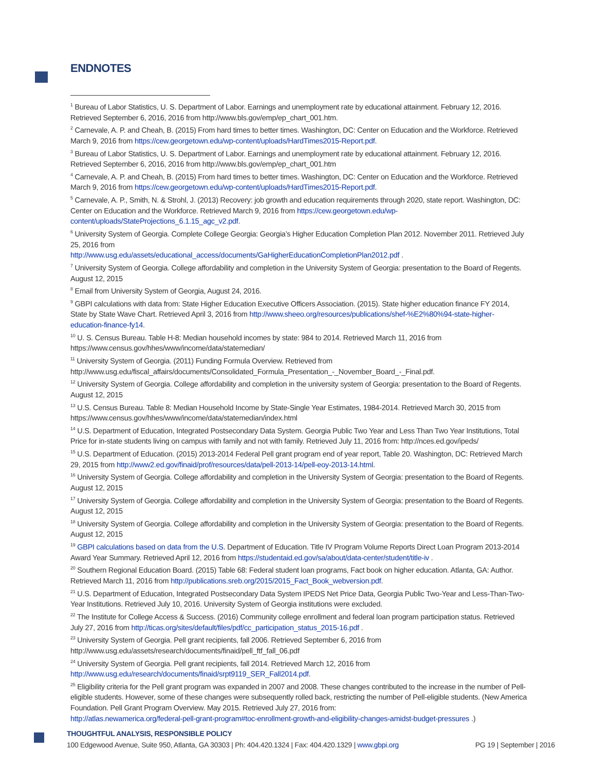ENDNOTES
<sup>1</sup> Bureau of Labor Statistics, U. S. Department of Labor. Earnings and unemployment rate by educational attainment. February 12, 2016. Retrieved September 6, 2016, 2016 from http://www.bls.gov/emp/ep_chart_001.htm.
<sup>2</sup> Carnevale, A. P. and Cheah, B. (2015) From hard times to better times. Washington, DC: Center on Education and the Workforce. Retrieved March 9, 2016 from https://cew.georgetown.edu/wp-content/uploads/HardTimes2015-Report.pdf.
<sup>3</sup> Bureau of Labor Statistics, U. S. Department of Labor. Earnings and unemployment rate by educational attainment. February 12, 2016. Retrieved September 6, 2016, 2016 from http://www.bls.gov/emp/ep_chart_001.htm
<sup>4</sup> Carnevale, A. P. and Cheah, B. (2015) From hard times to better times. Washington, DC: Center on Education and the Workforce. Retrieved March 9, 2016 from https://cew.georgetown.edu/wp-content/uploads/HardTimes2015-Report.pdf.
<sup>5</sup> Carnevale, A. P., Smith, N. & Strohl, J. (2013) Recovery: job growth and education requirements through 2020, state report. Washington, DC: Center on Education and the Workforce. Retrieved March 9, 2016 from https://cew.georgetown.edu/wp-content/uploads/StateProjections_6.1.15_agc_v2.pdf.
<sup>6</sup> University System of Georgia. Complete College Georgia: Georgia’s Higher Education Completion Plan 2012. November 2011. Retrieved July 25, 2016 from
http://www.usg.edu/assets/educational_access/documents/GaHigherEducationCompletionPlan2012.pdf .
<sup>7</sup> University System of Georgia. College affordability and completion in the University System of Georgia: presentation to the Board of Regents. August 12, 2015
<sup>8</sup> Email from University System of Georgia, August 24, 2016.
<sup>9</sup> GBPI calculations with data from: State Higher Education Executive Officers Association. (2015). State higher education finance FY 2014, State by State Wave Chart. Retrieved April 3, 2016 from http://www.sheeo.org/resources/publications/shef-%E2%80%94-state-higher-education-finance-fy14.
<sup>10</sup> U. S. Census Bureau. Table H-8: Median household incomes by state: 984 to 2014. Retrieved March 11, 2016 from https://www.census.gov/hhes/www/income/data/statemedian/
<sup>11</sup> University System of Georgia. (2011) Funding Formula Overview. Retrieved from
http://www.usg.edu/fiscal_affairs/documents/Consolidated_Formula_Presentation_-_November_Board_-_Final.pdf.
<sup>12</sup> University System of Georgia. College affordability and completion in the university system of Georgia: presentation to the Board of Regents. August 12, 2015
<sup>13</sup> U.S. Census Bureau. Table 8: Median Household Income by State-Single Year Estimates, 1984-2014. Retrieved March 30, 2015 from https://www.census.gov/hhes/www/income/data/statemedian/index.html
<sup>14</sup> U.S. Department of Education, Integrated Postsecondary Data System. Georgia Public Two Year and Less Than Two Year Institutions, Total Price for in-state students living on campus with family and not with family. Retrieved July 11, 2016 from: http://nces.ed.gov/ipeds/
<sup>15</sup> U.S. Department of Education. (2015) 2013-2014 Federal Pell grant program end of year report, Table 20. Washington, DC: Retrieved March 29, 2015 from http://www2.ed.gov/finaid/prof/resources/data/pell-2013-14/pell-eoy-2013-14.html.
<sup>16</sup> University System of Georgia. College affordability and completion in the University System of Georgia: presentation to the Board of Regents. August 12, 2015
<sup>17</sup> University System of Georgia. College affordability and completion in the University System of Georgia: presentation to the Board of Regents. August 12, 2015
<sup>18</sup> University System of Georgia. College affordability and completion in the University System of Georgia: presentation to the Board of Regents. August 12, 2015
<sup>19</sup> GBPI calculations based on data from the U.S. Department of Education. Title IV Program Volume Reports Direct Loan Program 2013-2014 Award Year Summary. Retrieved April 12, 2016 from https://studentaid.ed.gov/sa/about/data-center/student/title-iv .
<sup>20</sup> Southern Regional Education Board. (2015) Table 68: Federal student loan programs, Fact book on higher education. Atlanta, GA: Author. Retrieved March 11, 2016 from http://publications.sreb.org/2015/2015_Fact_Book_webversion.pdf.
<sup>21</sup> U.S. Department of Education, Integrated Postsecondary Data System IPEDS Net Price Data, Georgia Public Two-Year and Less-Than-Two-Year Institutions. Retrieved July 10, 2016. University System of Georgia institutions were excluded.
<sup>22</sup> The Institute for College Access & Success. (2016) Community college enrollment and federal loan program participation status. Retrieved July 27, 2016 from http://ticas.org/sites/default/files/pdf/cc_participation_status_2015-16.pdf .
<sup>23</sup> University System of Georgia. Pell grant recipients, fall 2006. Retrieved September 6, 2016 from
http://www.usg.edu/assets/research/documents/finaid/pell_ftf_fall_06.pdf
<sup>24</sup> University System of Georgia. Pell grant recipients, fall 2014. Retrieved March 12, 2016 from
http://www.usg.edu/research/documents/finaid/srpt9119_SER_Fall2014.pdf.
<sup>25</sup> Eligibility criteria for the Pell grant program was expanded in 2007 and 2008. These changes contributed to the increase in the number of Pell-eligible students. However, some of these changes were subsequently rolled back, restricting the number of Pell-eligible students. (New America Foundation. Pell Grant Program Overview. May 2015. Retrieved July 27, 2016 from:
http://atlas.newamerica.org/federal-pell-grant-program#toc-enrollment-growth-and-eligibility-changes-amidst-budget-pressures .)
THOUGHTFUL ANALYSIS, RESPONSIBLE POLICY
100 Edgewood Avenue, Suite 950, Atlanta, GA 30303 | Ph: 404.420.1324 | Fax: 404.420.1329 | www.gbpi.org PG 19 | September | 2016